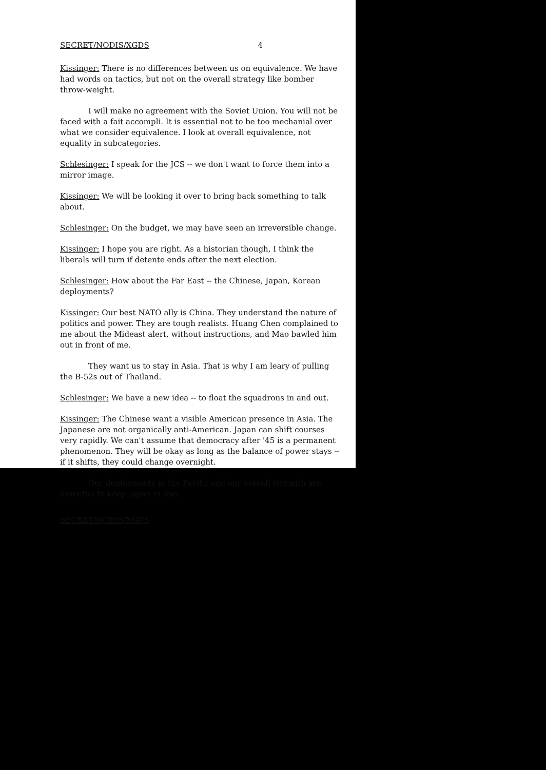SECRET/NODIS/XGDS 4
Kissinger: There is no differences between us on equivalence. We have had words on tactics, but not on the overall strategy like bomber throw-weight.
I will make no agreement with the Soviet Union. You will not be faced with a fait accompli. It is essential not to be too mechanial over what we consider equivalence. I look at overall equivalence, not equality in subcategories.
Schlesinger: I speak for the JCS -- we don't want to force them into a mirror image.
Kissinger: We will be looking it over to bring back something to talk about.
Schlesinger: On the budget, we may have seen an irreversible change.
Kissinger: I hope you are right. As a historian though, I think the liberals will turn if detente ends after the next election.
Schlesinger: How about the Far East -- the Chinese, Japan, Korean deployments?
Kissinger: Our best NATO ally is China. They understand the nature of politics and power. They are tough realists. Huang Chen complained to me about the Mideast alert, without instructions, and Mao bawled him out in front of me.
They want us to stay in Asia. That is why I am leary of pulling the B-52s out of Thailand.
Schlesinger: We have a new idea -- to float the squadrons in and out.
Kissinger: The Chinese want a visible American presence in Asia. The Japanese are not organically anti-American. Japan can shift courses very rapidly. We can't assume that democracy after '45 is a permanent phenomenon. They will be okay as long as the balance of power stays -- if it shifts, they could change overnight.
Our deployments in the Pacific and our overall strength are essential to keep Japan in line.
SECRET/NODIS/XGDS